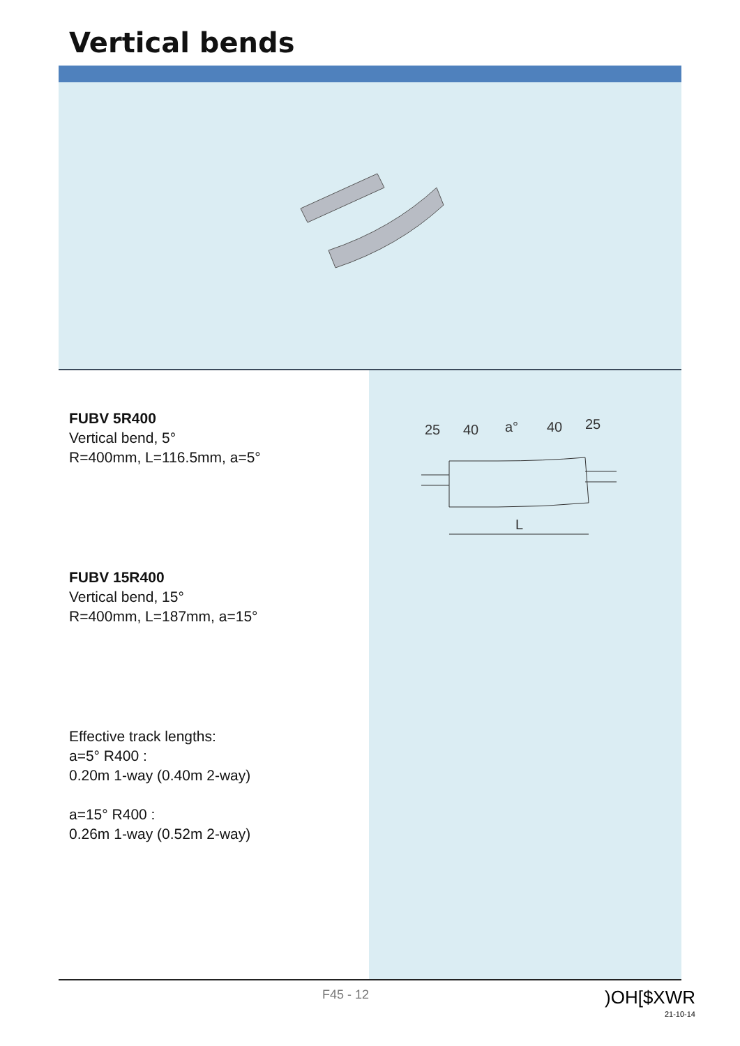Vertical bends
FUBV 5R400
Vertical bend, 5°
R=400mm, L=116.5mm, a=5°
FUBV 15R400
Vertical bend, 15°
R=400mm, L=187mm, a=15°
Effective track lengths:
a=5° R400 :
0.20m 1-way (0.40m 2-way)
a=15° R400 :
0.26m 1-way (0.52m 2-way)
25
40
a°
40
25
L
F45 - 12
)OH[$XWR
21-10-14